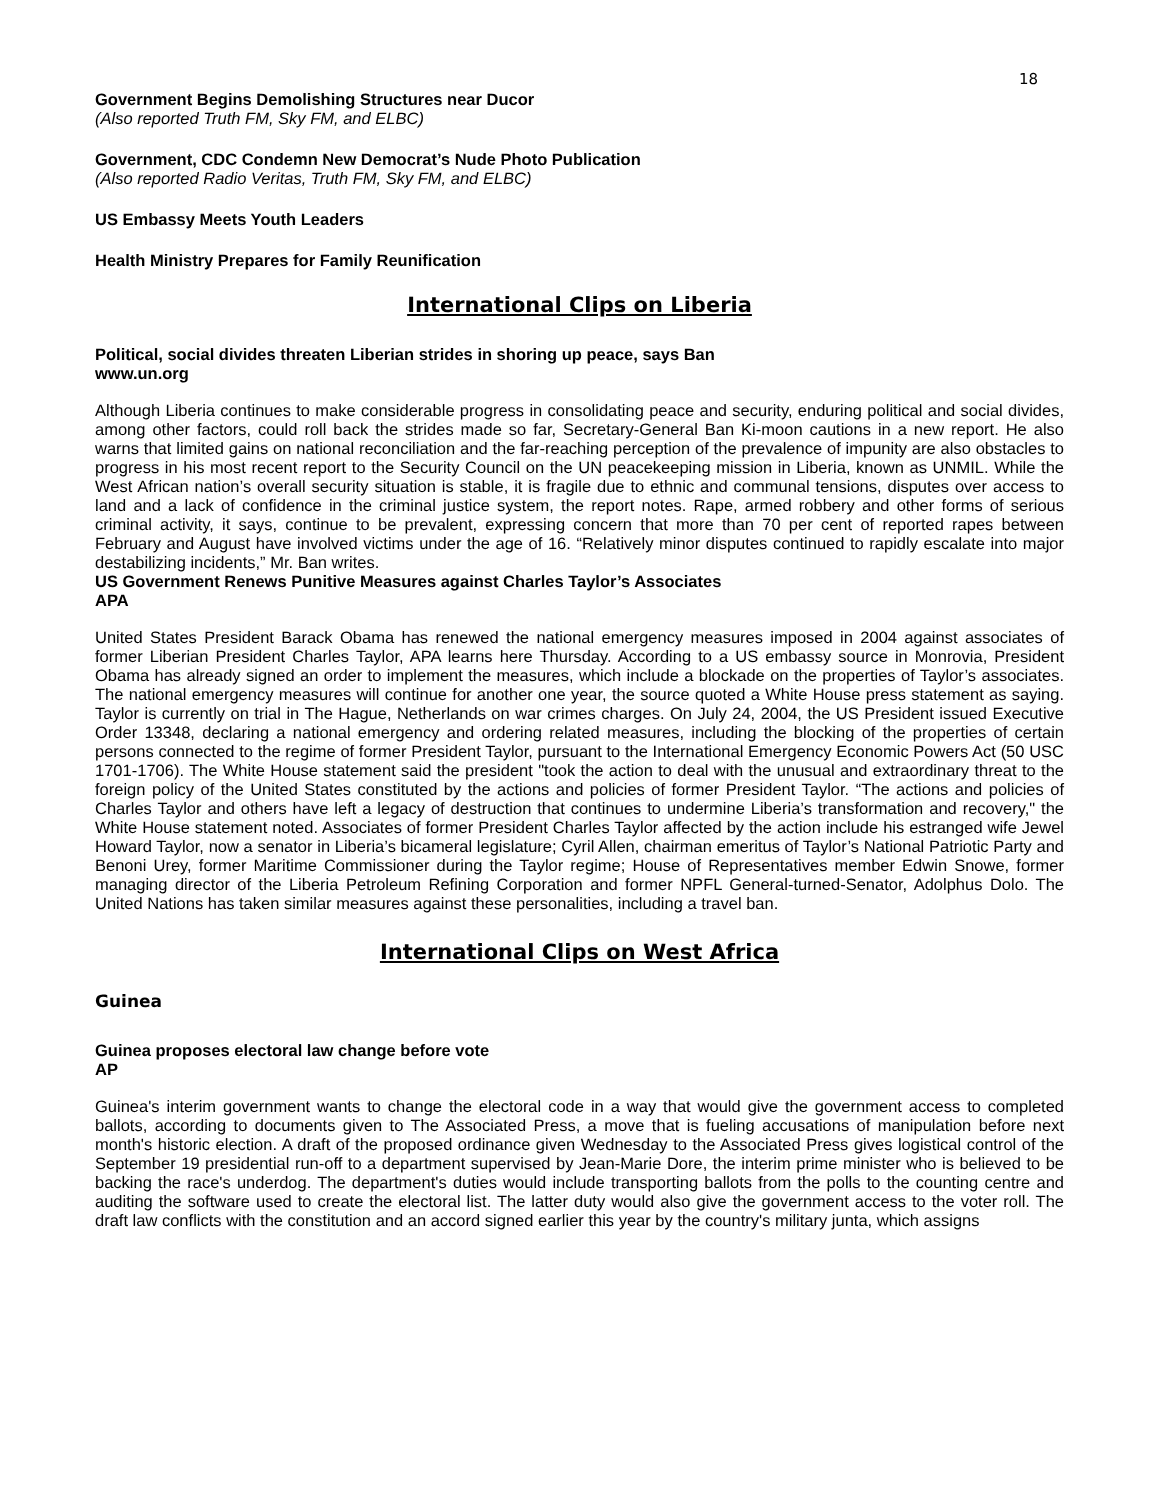18
Government Begins Demolishing Structures near Ducor
(Also reported Truth FM, Sky FM, and ELBC)
Government, CDC Condemn New Democrat’s Nude Photo Publication
(Also reported Radio Veritas, Truth FM, Sky FM, and ELBC)
US Embassy Meets Youth Leaders
Health Ministry Prepares for Family Reunification
International Clips on Liberia
Political, social divides threaten Liberian strides in shoring up peace, says Ban
www.un.org
Although Liberia continues to make considerable progress in consolidating peace and security, enduring political and social divides, among other factors, could roll back the strides made so far, Secretary-General Ban Ki-moon cautions in a new report. He also warns that limited gains on national reconciliation and the far-reaching perception of the prevalence of impunity are also obstacles to progress in his most recent report to the Security Council on the UN peacekeeping mission in Liberia, known as UNMIL. While the West African nation’s overall security situation is stable, it is fragile due to ethnic and communal tensions, disputes over access to land and a lack of confidence in the criminal justice system, the report notes. Rape, armed robbery and other forms of serious criminal activity, it says, continue to be prevalent, expressing concern that more than 70 per cent of reported rapes between February and August have involved victims under the age of 16. “Relatively minor disputes continued to rapidly escalate into major destabilizing incidents,” Mr. Ban writes.
US Government Renews Punitive Measures against Charles Taylor’s Associates
APA
United States President Barack Obama has renewed the national emergency measures imposed in 2004 against associates of former Liberian President Charles Taylor, APA learns here Thursday. According to a US embassy source in Monrovia, President Obama has already signed an order to implement the measures, which include a blockade on the properties of Taylor’s associates. The national emergency measures will continue for another one year, the source quoted a White House press statement as saying. Taylor is currently on trial in The Hague, Netherlands on war crimes charges. On July 24, 2004, the US President issued Executive Order 13348, declaring a national emergency and ordering related measures, including the blocking of the properties of certain persons connected to the regime of former President Taylor, pursuant to the International Emergency Economic Powers Act (50 USC 1701-1706). The White House statement said the president "took the action to deal with the unusual and extraordinary threat to the foreign policy of the United States constituted by the actions and policies of former President Taylor. “The actions and policies of Charles Taylor and others have left a legacy of destruction that continues to undermine Liberia’s transformation and recovery," the White House statement noted. Associates of former President Charles Taylor affected by the action include his estranged wife Jewel Howard Taylor, now a senator in Liberia’s bicameral legislature; Cyril Allen, chairman emeritus of Taylor’s National Patriotic Party and Benoni Urey, former Maritime Commissioner during the Taylor regime; House of Representatives member Edwin Snowe, former managing director of the Liberia Petroleum Refining Corporation and former NPFL General-turned-Senator, Adolphus Dolo. The United Nations has taken similar measures against these personalities, including a travel ban.
International Clips on West Africa
Guinea
Guinea proposes electoral law change before vote
AP
Guinea's interim government wants to change the electoral code in a way that would give the government access to completed ballots, according to documents given to The Associated Press, a move that is fueling accusations of manipulation before next month's historic election. A draft of the proposed ordinance given Wednesday to the Associated Press gives logistical control of the September 19 presidential run-off to a department supervised by Jean-Marie Dore, the interim prime minister who is believed to be backing the race's underdog. The department's duties would include transporting ballots from the polls to the counting centre and auditing the software used to create the electoral list. The latter duty would also give the government access to the voter roll. The draft law conflicts with the constitution and an accord signed earlier this year by the country's military junta, which assigns